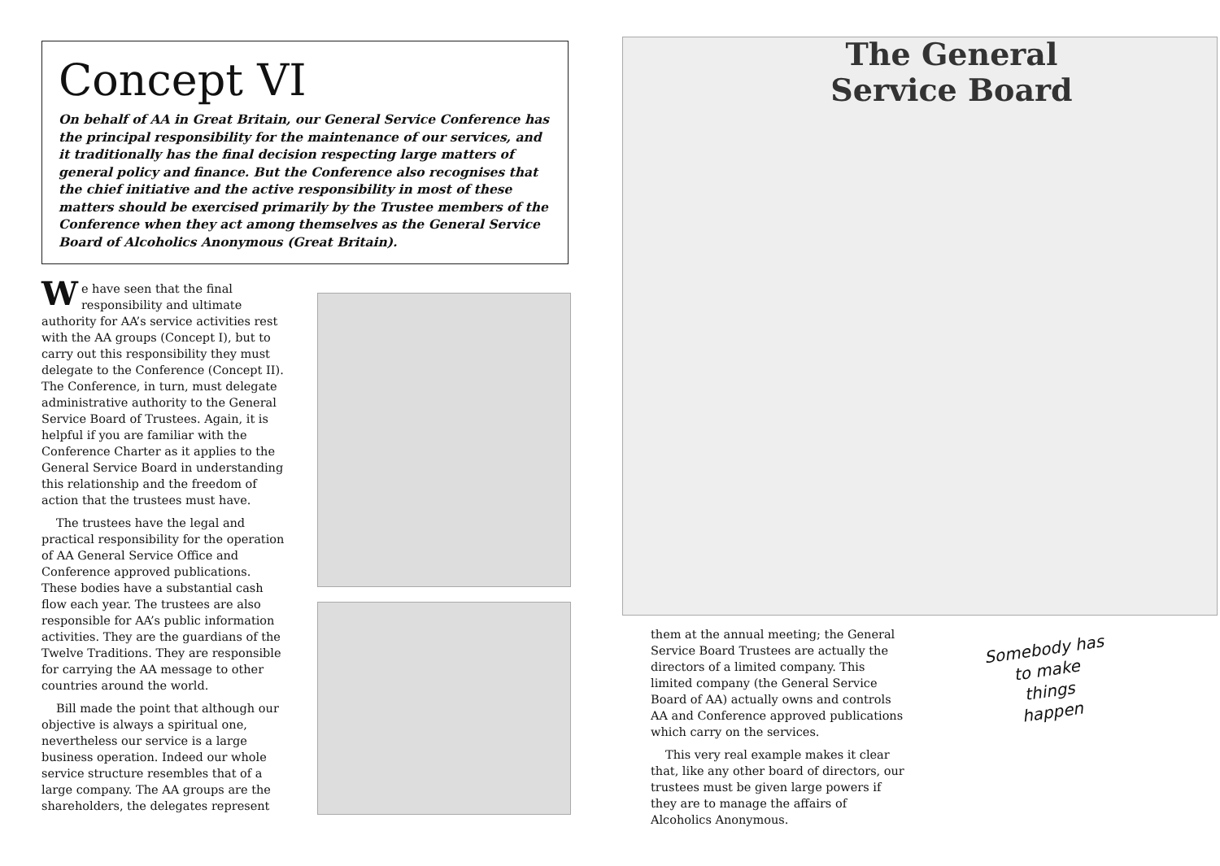Concept VI
On behalf of AA in Great Britain, our General Service Conference has the principal responsibility for the maintenance of our services, and it traditionally has the final decision respecting large matters of general policy and finance. But the Conference also recognises that the chief initiative and the active responsibility in most of these matters should be exercised primarily by the Trustee members of the Conference when they act among themselves as the General Service Board of Alcoholics Anonymous (Great Britain).
We have seen that the final responsibility and ultimate authority for AA’s service activities rest with the AA groups (Concept I), but to carry out this responsibility they must delegate to the Conference (Concept II). The Conference, in turn, must delegate administrative authority to the General Service Board of Trustees. Again, it is helpful if you are familiar with the Conference Charter as it applies to the General Service Board in understanding this relationship and the freedom of action that the trustees must have.
The trustees have the legal and practical responsibility for the operation of AA General Service Office and Conference approved publications. These bodies have a substantial cash flow each year. The trustees are also responsible for AA’s public information activities. They are the guardians of the Twelve Traditions. They are responsible for carrying the AA message to other countries around the world.
Bill made the point that although our objective is always a spiritual one, nevertheless our service is a large business operation. Indeed our whole service structure resembles that of a large company. The AA groups are the shareholders, the delegates represent
The General Service Board
them at the annual meeting; the General Service Board Trustees are actually the directors of a limited company. This limited company (the General Service Board of AA) actually owns and controls AA and Conference approved publications which carry on the services.
This very real example makes it clear that, like any other board of directors, our trustees must be given large powers if they are to manage the affairs of Alcoholics Anonymous.
Somebody has
to make
things
happen